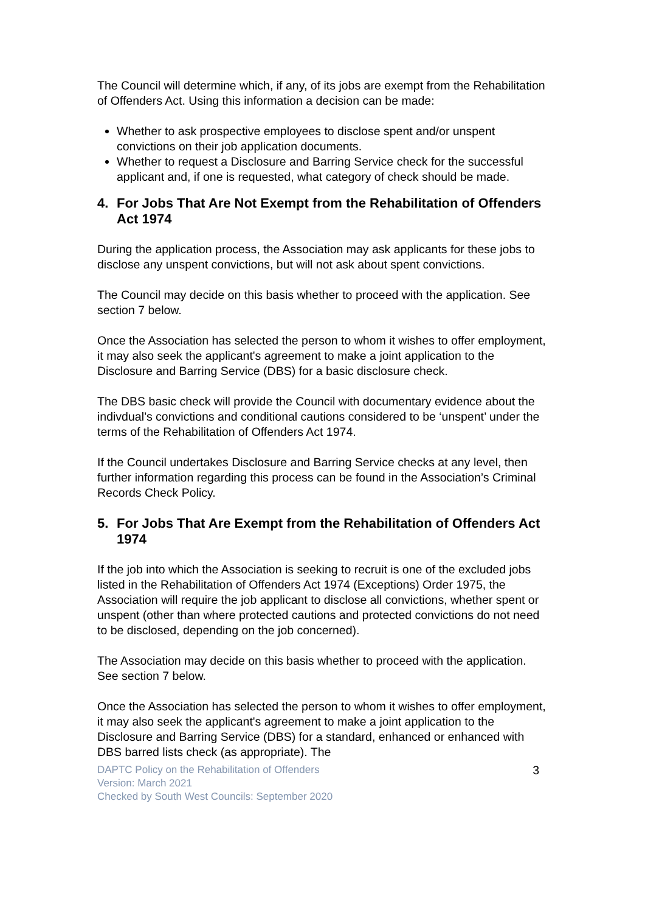The Council will determine which, if any, of its jobs are exempt from the Rehabilitation of Offenders Act. Using this information a decision can be made:
Whether to ask prospective employees to disclose spent and/or unspent convictions on their job application documents.
Whether to request a Disclosure and Barring Service check for the successful applicant and, if one is requested, what category of check should be made.
4. For Jobs That Are Not Exempt from the Rehabilitation of Offenders Act 1974
During the application process, the Association may ask applicants for these jobs to disclose any unspent convictions, but will not ask about spent convictions.
The Council may decide on this basis whether to proceed with the application. See section 7 below.
Once the Association has selected the person to whom it wishes to offer employment, it may also seek the applicant's agreement to make a joint application to the Disclosure and Barring Service (DBS) for a basic disclosure check.
The DBS basic check will provide the Council with documentary evidence about the indivdual’s convictions and conditional cautions considered to be ‘unspent’ under the terms of the Rehabilitation of Offenders Act 1974.
If the Council undertakes Disclosure and Barring Service checks at any level, then further information regarding this process can be found in the Association’s Criminal Records Check Policy.
5. For Jobs That Are Exempt from the Rehabilitation of Offenders Act 1974
If the job into which the Association is seeking to recruit is one of the excluded jobs listed in the Rehabilitation of Offenders Act 1974 (Exceptions) Order 1975, the Association will require the job applicant to disclose all convictions, whether spent or unspent (other than where protected cautions and protected convictions do not need to be disclosed, depending on the job concerned).
The Association may decide on this basis whether to proceed with the application. See section 7 below.
Once the Association has selected the person to whom it wishes to offer employment, it may also seek the applicant's agreement to make a joint application to the Disclosure and Barring Service (DBS) for a standard, enhanced or enhanced with DBS barred lists check (as appropriate). The
DAPTC Policy on the Rehabilitation of Offenders
Version: March 2021
Checked by South West Councils: September 2020
3